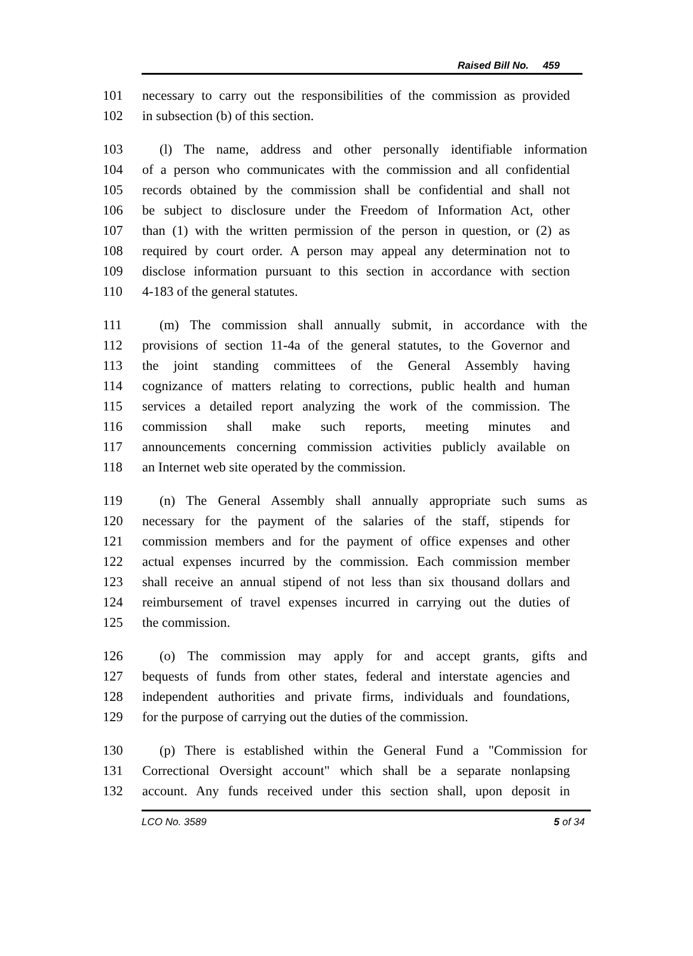Raised Bill No. 459
101 necessary to carry out the responsibilities of the commission as provided
102 in subsection (b) of this section.
103 (l) The name, address and other personally identifiable information
104 of a person who communicates with the commission and all confidential
105 records obtained by the commission shall be confidential and shall not
106 be subject to disclosure under the Freedom of Information Act, other
107 than (1) with the written permission of the person in question, or (2) as
108 required by court order. A person may appeal any determination not to
109 disclose information pursuant to this section in accordance with section
110 4-183 of the general statutes.
111 (m) The commission shall annually submit, in accordance with the
112 provisions of section 11-4a of the general statutes, to the Governor and
113 the joint standing committees of the General Assembly having
114 cognizance of matters relating to corrections, public health and human
115 services a detailed report analyzing the work of the commission. The
116 commission shall make such reports, meeting minutes and
117 announcements concerning commission activities publicly available on
118 an Internet web site operated by the commission.
119 (n) The General Assembly shall annually appropriate such sums as
120 necessary for the payment of the salaries of the staff, stipends for
121 commission members and for the payment of office expenses and other
122 actual expenses incurred by the commission. Each commission member
123 shall receive an annual stipend of not less than six thousand dollars and
124 reimbursement of travel expenses incurred in carrying out the duties of
125 the commission.
126 (o) The commission may apply for and accept grants, gifts and
127 bequests of funds from other states, federal and interstate agencies and
128 independent authorities and private firms, individuals and foundations,
129 for the purpose of carrying out the duties of the commission.
130 (p) There is established within the General Fund a "Commission for
131 Correctional Oversight account" which shall be a separate nonlapsing
132 account. Any funds received under this section shall, upon deposit in
LCO No. 3589 5 of 34